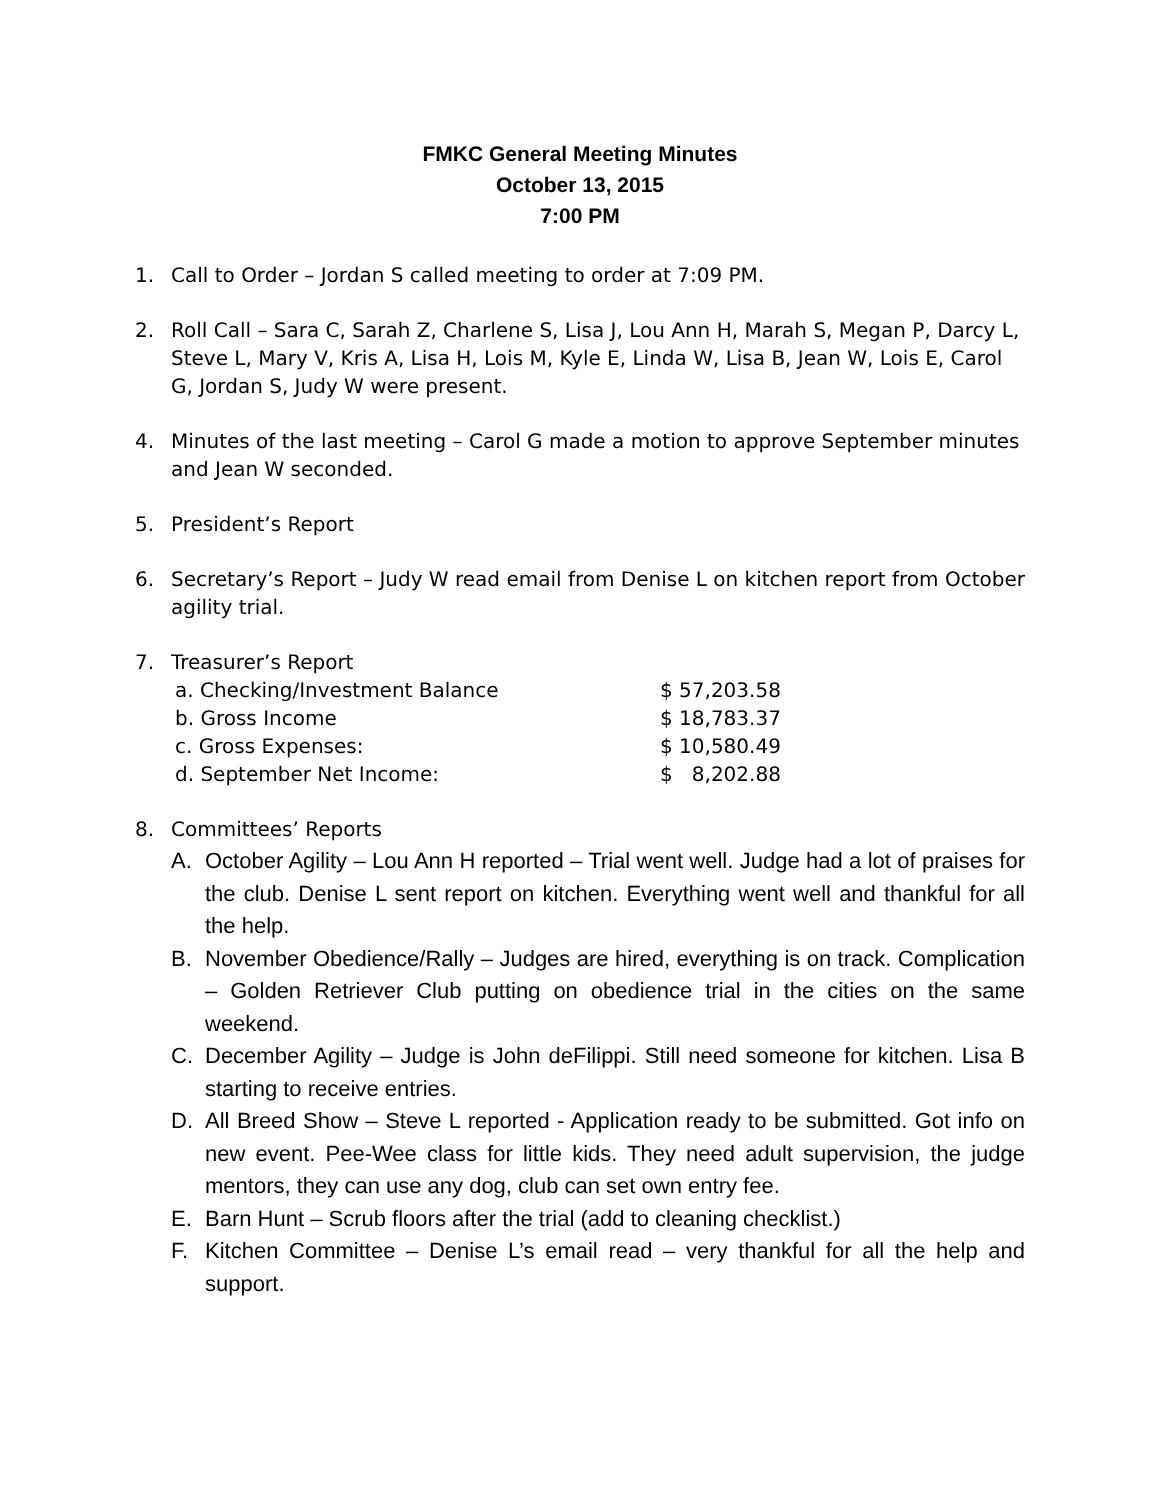FMKC General Meeting Minutes
October 13, 2015
7:00 PM
1. Call to Order – Jordan S called meeting to order at 7:09 PM.
2. Roll Call – Sara C, Sarah Z, Charlene S, Lisa J, Lou Ann H, Marah S, Megan P, Darcy L, Steve L, Mary V, Kris A, Lisa H, Lois M, Kyle E, Linda W, Lisa B, Jean W, Lois E, Carol G, Jordan S, Judy W were present.
4. Minutes of the last meeting – Carol G made a motion to approve September minutes and Jean W seconded.
5. President’s Report
6. Secretary’s Report – Judy W read email from Denise L on kitchen report from October agility trial.
7. Treasurer’s Report
| a. Checking/Investment Balance | $ 57,203.58 |
| b. Gross Income | $ 18,783.37 |
| c. Gross Expenses: | $ 10,580.49 |
| d. September Net Income: | $ 8,202.88 |
8. Committees’ Reports
A. October Agility – Lou Ann H reported – Trial went well. Judge had a lot of praises for the club. Denise L sent report on kitchen. Everything went well and thankful for all the help.
B. November Obedience/Rally – Judges are hired, everything is on track. Complication – Golden Retriever Club putting on obedience trial in the cities on the same weekend.
C. December Agility – Judge is John deFilippi. Still need someone for kitchen. Lisa B starting to receive entries.
D. All Breed Show – Steve L reported - Application ready to be submitted. Got info on new event. Pee-Wee class for little kids. They need adult supervision, the judge mentors, they can use any dog, club can set own entry fee.
E. Barn Hunt – Scrub floors after the trial (add to cleaning checklist.)
F. Kitchen Committee – Denise L’s email read – very thankful for all the help and support.